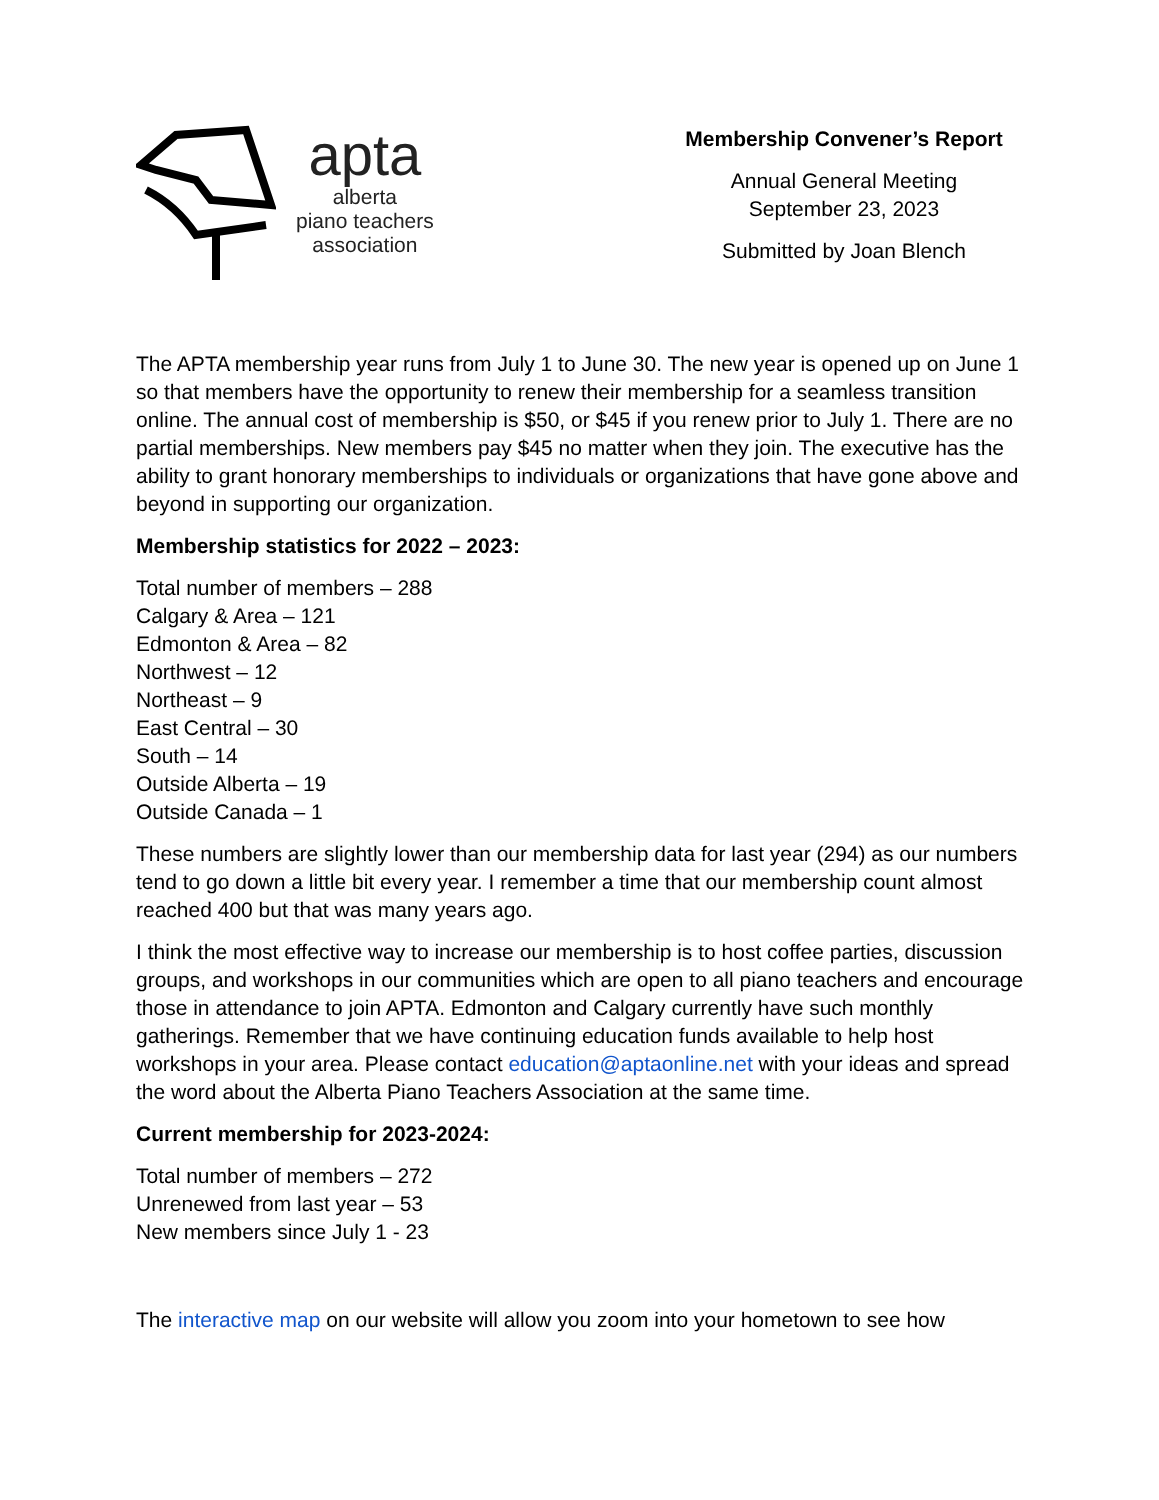apta
alberta
piano teachers
association
Membership Convener’s Report
Annual General Meeting
September 23, 2023
Submitted by Joan Blench
The APTA membership year runs from July 1 to June 30. The new year is opened up on June 1 so that members have the opportunity to renew their membership for a seamless transition online. The annual cost of membership is $50, or $45 if you renew prior to July 1. There are no partial memberships. New members pay $45 no matter when they join. The executive has the ability to grant honorary memberships to individuals or organizations that have gone above and beyond in supporting our organization.
Membership statistics for 2022 – 2023:
Total number of members – 288
Calgary & Area – 121
Edmonton & Area – 82
Northwest – 12
Northeast – 9
East Central – 30
South – 14
Outside Alberta – 19
Outside Canada – 1
These numbers are slightly lower than our membership data for last year (294) as our numbers tend to go down a little bit every year. I remember a time that our membership count almost reached 400 but that was many years ago.
I think the most effective way to increase our membership is to host coffee parties, discussion groups, and workshops in our communities which are open to all piano teachers and encourage those in attendance to join APTA. Edmonton and Calgary currently have such monthly gatherings. Remember that we have continuing education funds available to help host workshops in your area. Please contact education@aptaonline.net with your ideas and spread the word about the Alberta Piano Teachers Association at the same time.
Current membership for 2023-2024:
Total number of members – 272
Unrenewed from last year – 53
New members since July 1 - 23
The interactive map on our website will allow you zoom into your hometown to see how